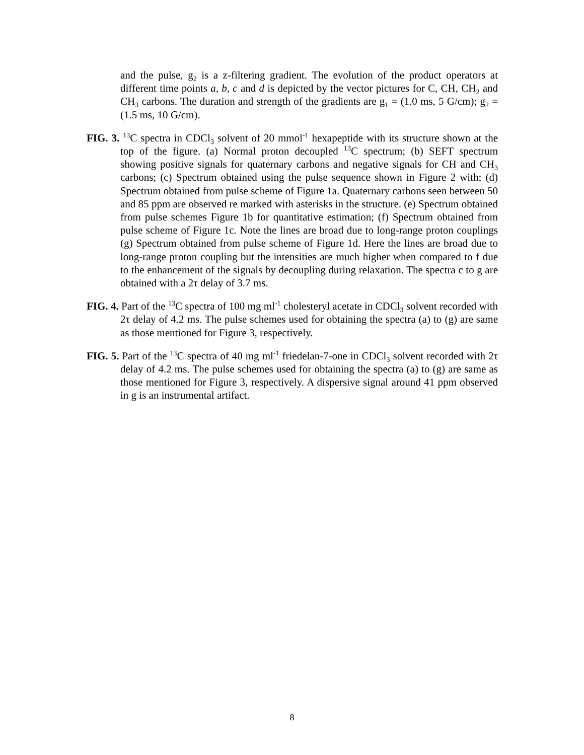and the pulse, g<sub>2</sub> is a z-filtering gradient. The evolution of the product operators at different time points a, b, c and d is depicted by the vector pictures for C, CH, CH<sub>2</sub> and CH<sub>3</sub> carbons. The duration and strength of the gradients are g<sub>1</sub> = (1.0 ms, 5 G/cm); g<sub>2</sub> = (1.5 ms, 10 G/cm).
FIG. 3. <sup>13</sup>C spectra in CDCl<sub>3</sub> solvent of 20 mmol<sup>-1</sup> hexapeptide with its structure shown at the top of the figure. (a) Normal proton decoupled <sup>13</sup>C spectrum; (b) SEFT spectrum showing positive signals for quaternary carbons and negative signals for CH and CH<sub>3</sub> carbons; (c) Spectrum obtained using the pulse sequence shown in Figure 2 with; (d) Spectrum obtained from pulse scheme of Figure 1a. Quaternary carbons seen between 50 and 85 ppm are observed re marked with asterisks in the structure. (e) Spectrum obtained from pulse schemes Figure 1b for quantitative estimation; (f) Spectrum obtained from pulse scheme of Figure 1c. Note the lines are broad due to long-range proton couplings (g) Spectrum obtained from pulse scheme of Figure 1d. Here the lines are broad due to long-range proton coupling but the intensities are much higher when compared to f due to the enhancement of the signals by decoupling during relaxation. The spectra c to g are obtained with a 2τ delay of 3.7 ms.
FIG. 4. Part of the <sup>13</sup>C spectra of 100 mg ml<sup>-1</sup> cholesteryl acetate in CDCl<sub>3</sub> solvent recorded with 2τ delay of 4.2 ms. The pulse schemes used for obtaining the spectra (a) to (g) are same as those mentioned for Figure 3, respectively.
FIG. 5. Part of the <sup>13</sup>C spectra of 40 mg ml<sup>-1</sup> friedelan-7-one in CDCl<sub>3</sub> solvent recorded with 2τ delay of 4.2 ms. The pulse schemes used for obtaining the spectra (a) to (g) are same as those mentioned for Figure 3, respectively. A dispersive signal around 41 ppm observed in g is an instrumental artifact.
8